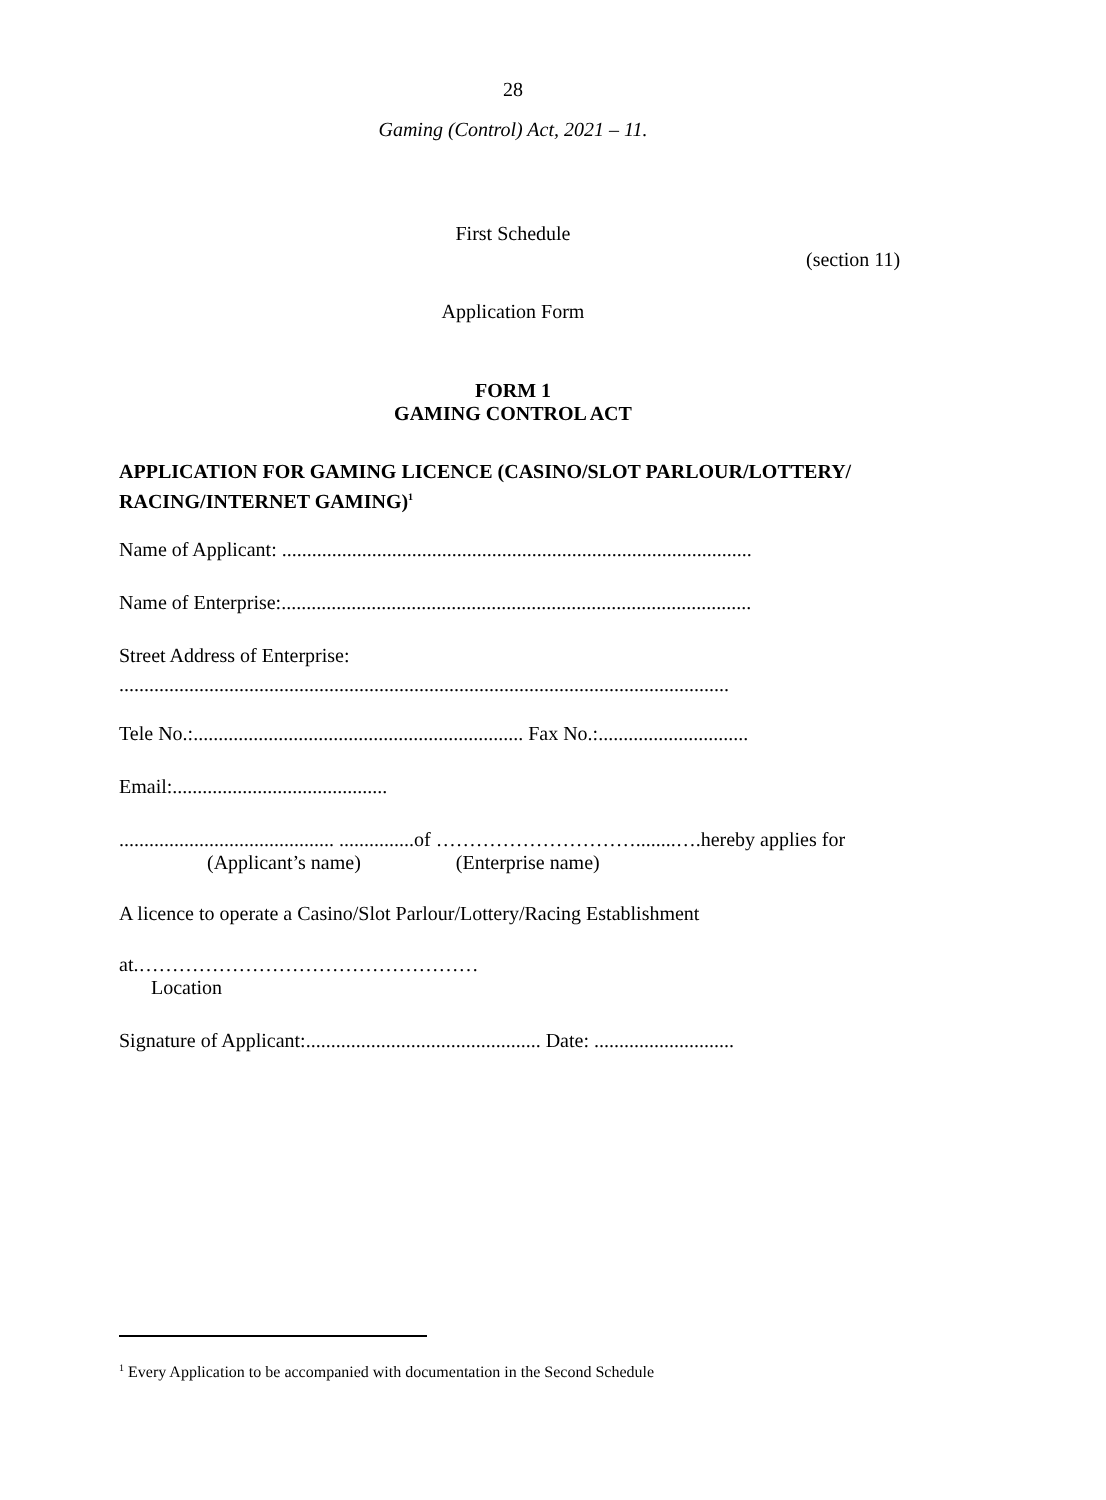28
Gaming (Control) Act, 2021 – 11.
First Schedule
(section 11)
Application Form
FORM 1
GAMING CONTROL ACT
APPLICATION FOR GAMING LICENCE (CASINO/SLOT PARLOUR/LOTTERY/ RACING/INTERNET GAMING)<sup>1</sup>
Name of Applicant: ..............................................................................................
Name of Enterprise:..............................................................................................
Street Address of Enterprise:
..........................................................................................................................
Tele No.:.................................................................. Fax No.:..............................
Email:...........................................
........................................... ...............of …………………………........….hereby applies for
(Applicant’s name) (Enterprise name)
A licence to operate a Casino/Slot Parlour/Lottery/Racing Establishment
at.……………………………………………
Location
Signature of Applicant:............................................... Date: ............................
<sup>1</sup> Every Application to be accompanied with documentation in the Second Schedule